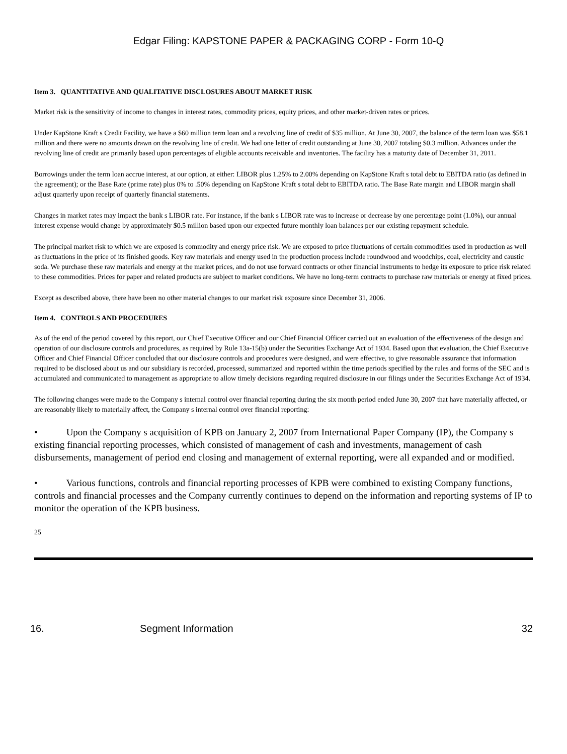Edgar Filing: KAPSTONE PAPER & PACKAGING CORP - Form 10-Q
Item 3. QUANTITATIVE AND QUALITATIVE DISCLOSURES ABOUT MARKET RISK
Market risk is the sensitivity of income to changes in interest rates, commodity prices, equity prices, and other market-driven rates or prices.
Under KapStone Kraft s Credit Facility, we have a $60 million term loan and a revolving line of credit of $35 million. At June 30, 2007, the balance of the term loan was $58.1 million and there were no amounts drawn on the revolving line of credit. We had one letter of credit outstanding at June 30, 2007 totaling $0.3 million. Advances under the revolving line of credit are primarily based upon percentages of eligible accounts receivable and inventories. The facility has a maturity date of December 31, 2011.
Borrowings under the term loan accrue interest, at our option, at either: LIBOR plus 1.25% to 2.00% depending on KapStone Kraft s total debt to EBITDA ratio (as defined in the agreement); or the Base Rate (prime rate) plus 0% to .50% depending on KapStone Kraft s total debt to EBITDA ratio. The Base Rate margin and LIBOR margin shall adjust quarterly upon receipt of quarterly financial statements.
Changes in market rates may impact the bank s LIBOR rate. For instance, if the bank s LIBOR rate was to increase or decrease by one percentage point (1.0%), our annual interest expense would change by approximately $0.5 million based upon our expected future monthly loan balances per our existing repayment schedule.
The principal market risk to which we are exposed is commodity and energy price risk. We are exposed to price fluctuations of certain commodities used in production as well as fluctuations in the price of its finished goods. Key raw materials and energy used in the production process include roundwood and woodchips, coal, electricity and caustic soda. We purchase these raw materials and energy at the market prices, and do not use forward contracts or other financial instruments to hedge its exposure to price risk related to these commodities. Prices for paper and related products are subject to market conditions. We have no long-term contracts to purchase raw materials or energy at fixed prices.
Except as described above, there have been no other material changes to our market risk exposure since December 31, 2006.
Item 4. CONTROLS AND PROCEDURES
As of the end of the period covered by this report, our Chief Executive Officer and our Chief Financial Officer carried out an evaluation of the effectiveness of the design and operation of our disclosure controls and procedures, as required by Rule 13a-15(b) under the Securities Exchange Act of 1934. Based upon that evaluation, the Chief Executive Officer and Chief Financial Officer concluded that our disclosure controls and procedures were designed, and were effective, to give reasonable assurance that information required to be disclosed about us and our subsidiary is recorded, processed, summarized and reported within the time periods specified by the rules and forms of the SEC and is accumulated and communicated to management as appropriate to allow timely decisions regarding required disclosure in our filings under the Securities Exchange Act of 1934.
The following changes were made to the Company s internal control over financial reporting during the six month period ended June 30, 2007 that have materially affected, or are reasonably likely to materially affect, the Company s internal control over financial reporting:
• Upon the Company s acquisition of KPB on January 2, 2007 from International Paper Company (IP), the Company s existing financial reporting processes, which consisted of management of cash and investments, management of cash disbursements, management of period end closing and management of external reporting, were all expanded and or modified.
• Various functions, controls and financial reporting processes of KPB were combined to existing Company functions, controls and financial processes and the Company currently continues to depend on the information and reporting systems of IP to monitor the operation of the KPB business.
25
16. Segment Information 32